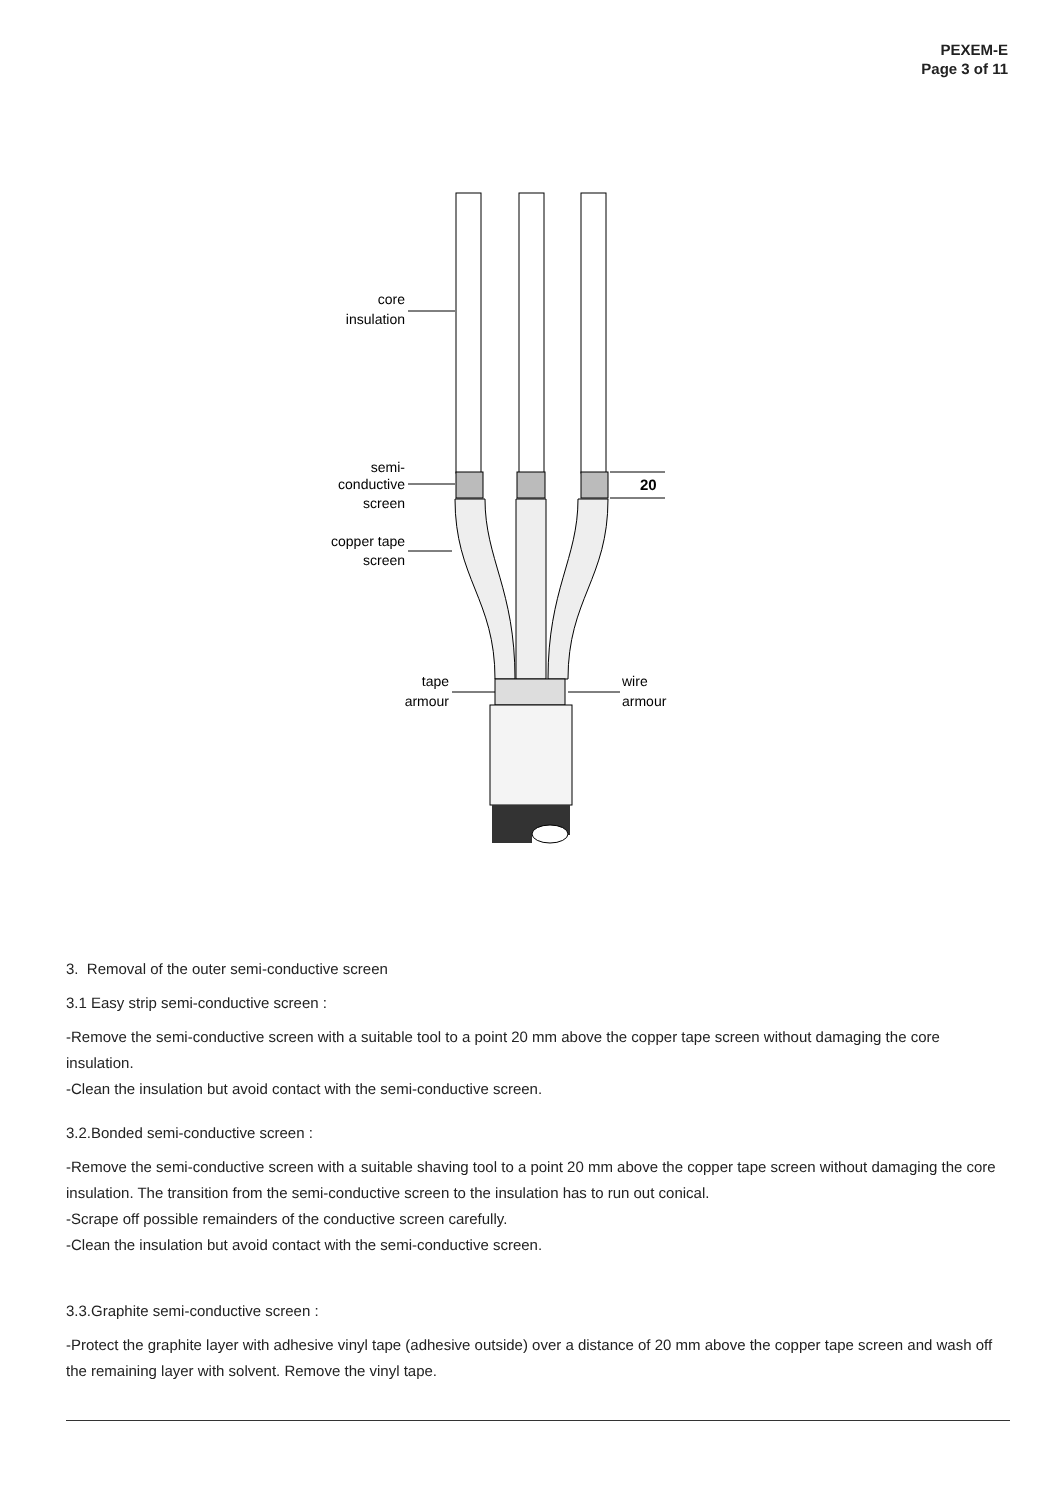PEXEM-E
Page 3 of 11
core
insulation
semi-
conductive
screen
copper tape
screen
tape
armour
wire
armour
20
3. Removal of the outer semi-conductive screen
3.1 Easy strip semi-conductive screen :
-Remove the semi-conductive screen with a suitable tool to a point 20 mm above the copper tape screen without damaging the core insulation.
-Clean the insulation but avoid contact with the semi-conductive screen.
3.2.Bonded semi-conductive screen :
-Remove the semi-conductive screen with a suitable shaving tool to a point 20 mm above the copper tape screen without damaging the core insulation. The transition from the semi-conductive screen to the insulation has to run out conical.
-Scrape off possible remainders of the conductive screen carefully.
-Clean the insulation but avoid contact with the semi-conductive screen.
3.3.Graphite semi-conductive screen :
-Protect the graphite layer with adhesive vinyl tape (adhesive outside) over a distance of 20 mm above the copper tape screen and wash off the remaining layer with solvent. Remove the vinyl tape.